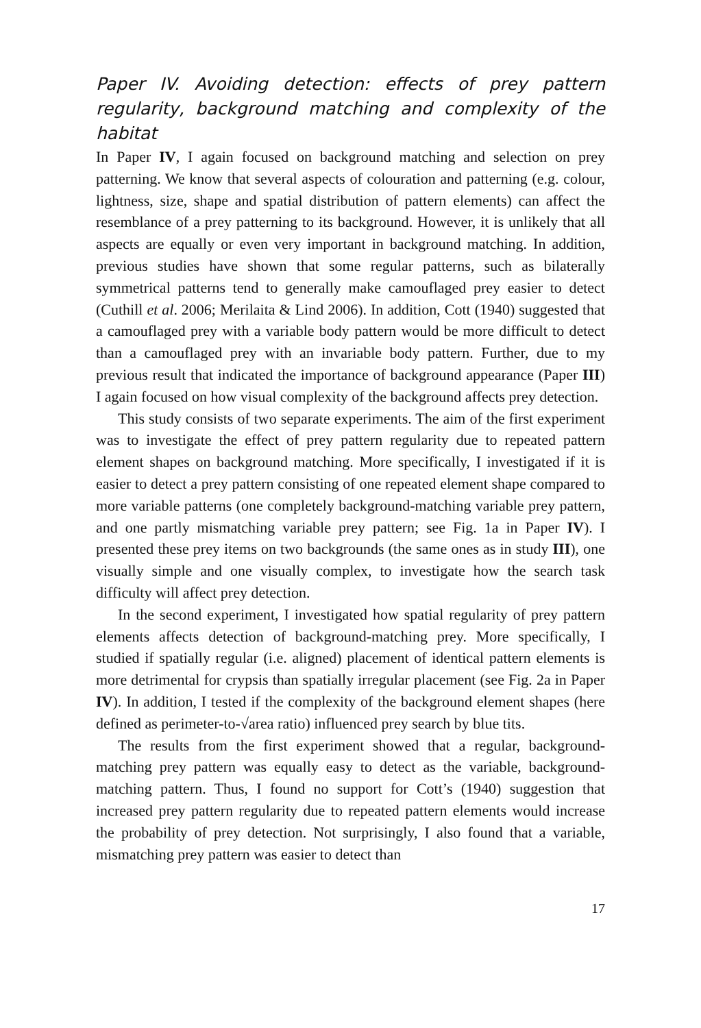Paper IV. Avoiding detection: effects of prey pattern regularity, background matching and complexity of the habitat
In Paper IV, I again focused on background matching and selection on prey patterning. We know that several aspects of colouration and patterning (e.g. colour, lightness, size, shape and spatial distribution of pattern elements) can affect the resemblance of a prey patterning to its background. However, it is unlikely that all aspects are equally or even very important in background matching. In addition, previous studies have shown that some regular patterns, such as bilaterally symmetrical patterns tend to generally make camouflaged prey easier to detect (Cuthill et al. 2006; Merilaita & Lind 2006). In addition, Cott (1940) suggested that a camouflaged prey with a variable body pattern would be more difficult to detect than a camouflaged prey with an invariable body pattern. Further, due to my previous result that indicated the importance of background appearance (Paper III) I again focused on how visual complexity of the background affects prey detection.
This study consists of two separate experiments. The aim of the first experiment was to investigate the effect of prey pattern regularity due to repeated pattern element shapes on background matching. More specifically, I investigated if it is easier to detect a prey pattern consisting of one repeated element shape compared to more variable patterns (one completely background-matching variable prey pattern, and one partly mismatching variable prey pattern; see Fig. 1a in Paper IV). I presented these prey items on two backgrounds (the same ones as in study III), one visually simple and one visually complex, to investigate how the search task difficulty will affect prey detection.
In the second experiment, I investigated how spatial regularity of prey pattern elements affects detection of background-matching prey. More specifically, I studied if spatially regular (i.e. aligned) placement of identical pattern elements is more detrimental for crypsis than spatially irregular placement (see Fig. 2a in Paper IV). In addition, I tested if the complexity of the background element shapes (here defined as perimeter-to-√area ratio) influenced prey search by blue tits.
The results from the first experiment showed that a regular, background-matching prey pattern was equally easy to detect as the variable, background-matching pattern. Thus, I found no support for Cott’s (1940) suggestion that increased prey pattern regularity due to repeated pattern elements would increase the probability of prey detection. Not surprisingly, I also found that a variable, mismatching prey pattern was easier to detect than
17